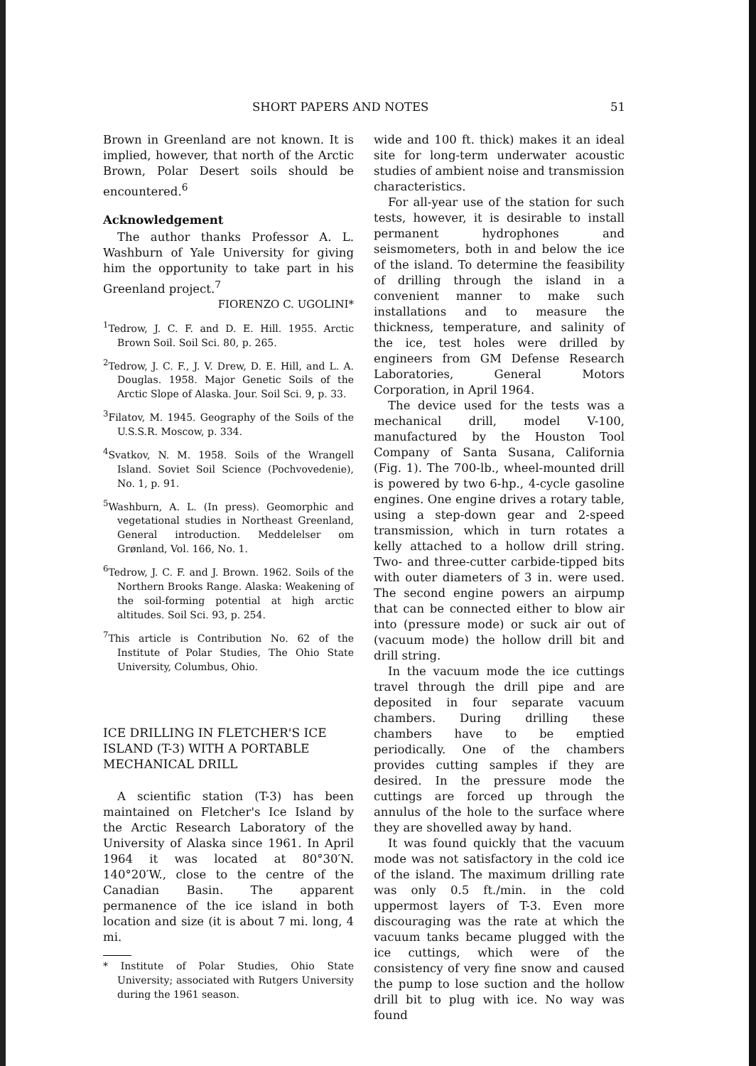SHORT PAPERS AND NOTES 51
Brown in Greenland are not known. It is implied, however, that north of the Arctic Brown, Polar Desert soils should be encountered.<sup>6</sup>
Acknowledgement
The author thanks Professor A. L. Washburn of Yale University for giving him the opportunity to take part in his Greenland project.<sup>7</sup>
FIORENZO C. UGOLINI*
<sup>1</sup> Tedrow, J. C. F. and D. E. Hill. 1955. Arctic Brown Soil. Soil Sci. 80, p. 265.
<sup>2</sup> Tedrow, J. C. F., J. V. Drew, D. E. Hill, and L. A. Douglas. 1958. Major Genetic Soils of the Arctic Slope of Alaska. Jour. Soil Sci. 9, p. 33.
<sup>3</sup> Filatov, M. 1945. Geography of the Soils of the U.S.S.R. Moscow, p. 334.
<sup>4</sup> Svatkov, N. M. 1958. Soils of the Wrangell Island. Soviet Soil Science (Pochvovedenie), No. 1, p. 91.
<sup>5</sup> Washburn, A. L. (In press). Geomorphic and vegetational studies in Northeast Greenland, General introduction. Meddelelser om Grønland, Vol. 166, No. 1.
<sup>6</sup> Tedrow, J. C. F. and J. Brown. 1962. Soils of the Northern Brooks Range. Alaska: Weakening of the soil-forming potential at high arctic altitudes. Soil Sci. 93, p. 254.
<sup>7</sup> This article is Contribution No. 62 of the Institute of Polar Studies, The Ohio State University, Columbus, Ohio.
ICE DRILLING IN FLETCHER'S ICE ISLAND (T-3) WITH A PORTABLE MECHANICAL DRILL
A scientific station (T-3) has been maintained on Fletcher's Ice Island by the Arctic Research Laboratory of the University of Alaska since 1961. In April 1964 it was located at 80°30′N. 140°20′W., close to the centre of the Canadian Basin. The apparent permanence of the ice island in both location and size (it is about 7 mi. long, 4 mi.
* Institute of Polar Studies, Ohio State University; associated with Rutgers University during the 1961 season.
wide and 100 ft. thick) makes it an ideal site for long-term underwater acoustic studies of ambient noise and transmission characteristics.
For all-year use of the station for such tests, however, it is desirable to install permanent hydrophones and seismometers, both in and below the ice of the island. To determine the feasibility of drilling through the island in a convenient manner to make such installations and to measure the thickness, temperature, and salinity of the ice, test holes were drilled by engineers from GM Defense Research Laboratories, General Motors Corporation, in April 1964.
The device used for the tests was a mechanical drill, model V-100, manufactured by the Houston Tool Company of Santa Susana, California (Fig. 1). The 700-lb., wheel-mounted drill is powered by two 6-hp., 4-cycle gasoline engines. One engine drives a rotary table, using a step-down gear and 2-speed transmission, which in turn rotates a kelly attached to a hollow drill string. Two- and three-cutter carbide-tipped bits with outer diameters of 3 in. were used. The second engine powers an airpump that can be connected either to blow air into (pressure mode) or suck air out of (vacuum mode) the hollow drill bit and drill string.
In the vacuum mode the ice cuttings travel through the drill pipe and are deposited in four separate vacuum chambers. During drilling these chambers have to be emptied periodically. One of the chambers provides cutting samples if they are desired. In the pressure mode the cuttings are forced up through the annulus of the hole to the surface where they are shovelled away by hand.
It was found quickly that the vacuum mode was not satisfactory in the cold ice of the island. The maximum drilling rate was only 0.5 ft./min. in the cold uppermost layers of T-3. Even more discouraging was the rate at which the vacuum tanks became plugged with the ice cuttings, which were of the consistency of very fine snow and caused the pump to lose suction and the hollow drill bit to plug with ice. No way was found